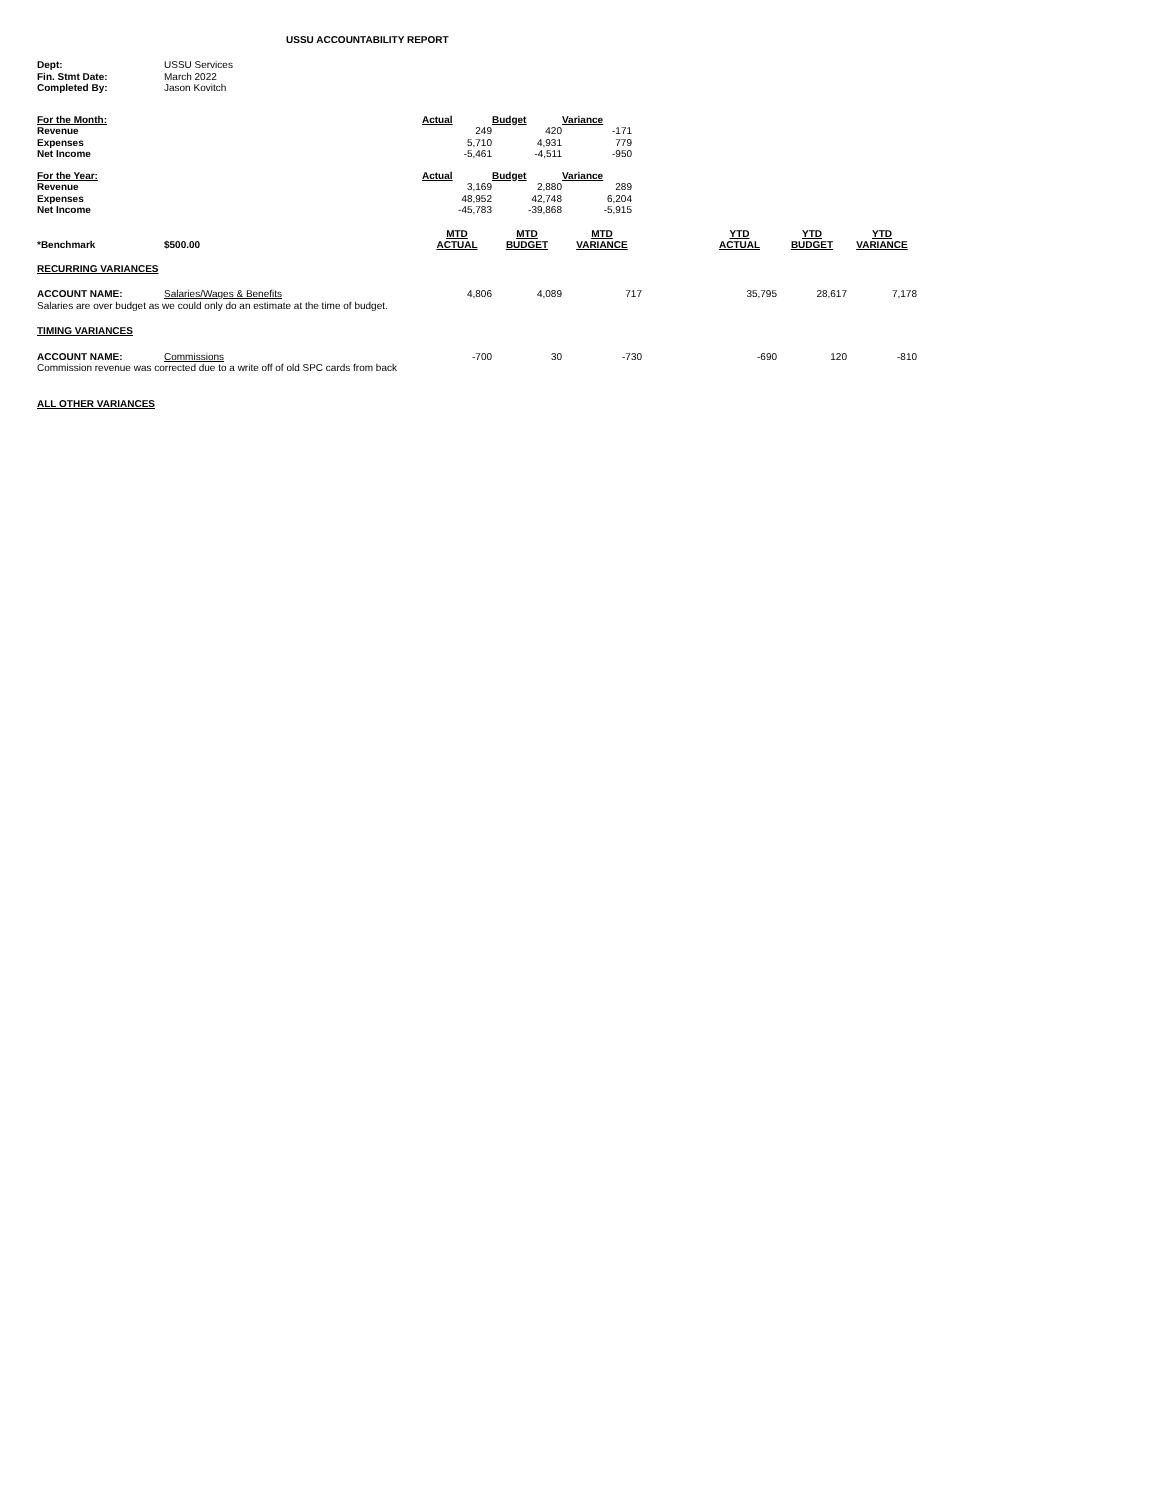USSU ACCOUNTABILITY REPORT
| Dept: | USSU Services |
| Fin. Stmt Date: | March 2022 |
| Completed By: | Jason Kovitch |
| For the Month: | Actual | Budget | Variance |
| Revenue | 249 | 420 | -171 |
| Expenses | 5,710 | 4,931 | 779 |
| Net Income | -5,461 | -4,511 | -950 |
| For the Year: | Actual | Budget | Variance |
| Revenue | 3,169 | 2,880 | 289 |
| Expenses | 48,952 | 42,748 | 6,204 |
| Net Income | -45,783 | -39,868 | -5,915 |
| *Benchmark | $500.00 | MTD ACTUAL | MTD BUDGET | MTD VARIANCE | | YTD ACTUAL | YTD BUDGET | YTD VARIANCE |
| RECURRING VARIANCES | | | | | | | | |
| ACCOUNT NAME: | Salaries/Wages & Benefits | 4,806 | 4,089 | 717 | | 35,795 | 28,617 | 7,178 |
| Salaries are over budget as we could only do an estimate at the time of budget. | | | | | | | | |
| TIMING VARIANCES | | | | | | | | |
| ACCOUNT NAME: | Commissions | -700 | 30 | -730 | | -690 | 120 | -810 |
| Commission revenue was corrected due to a write off of old SPC cards from back | | | | | | | | |
| ALL OTHER VARIANCES | | | | | | | | |